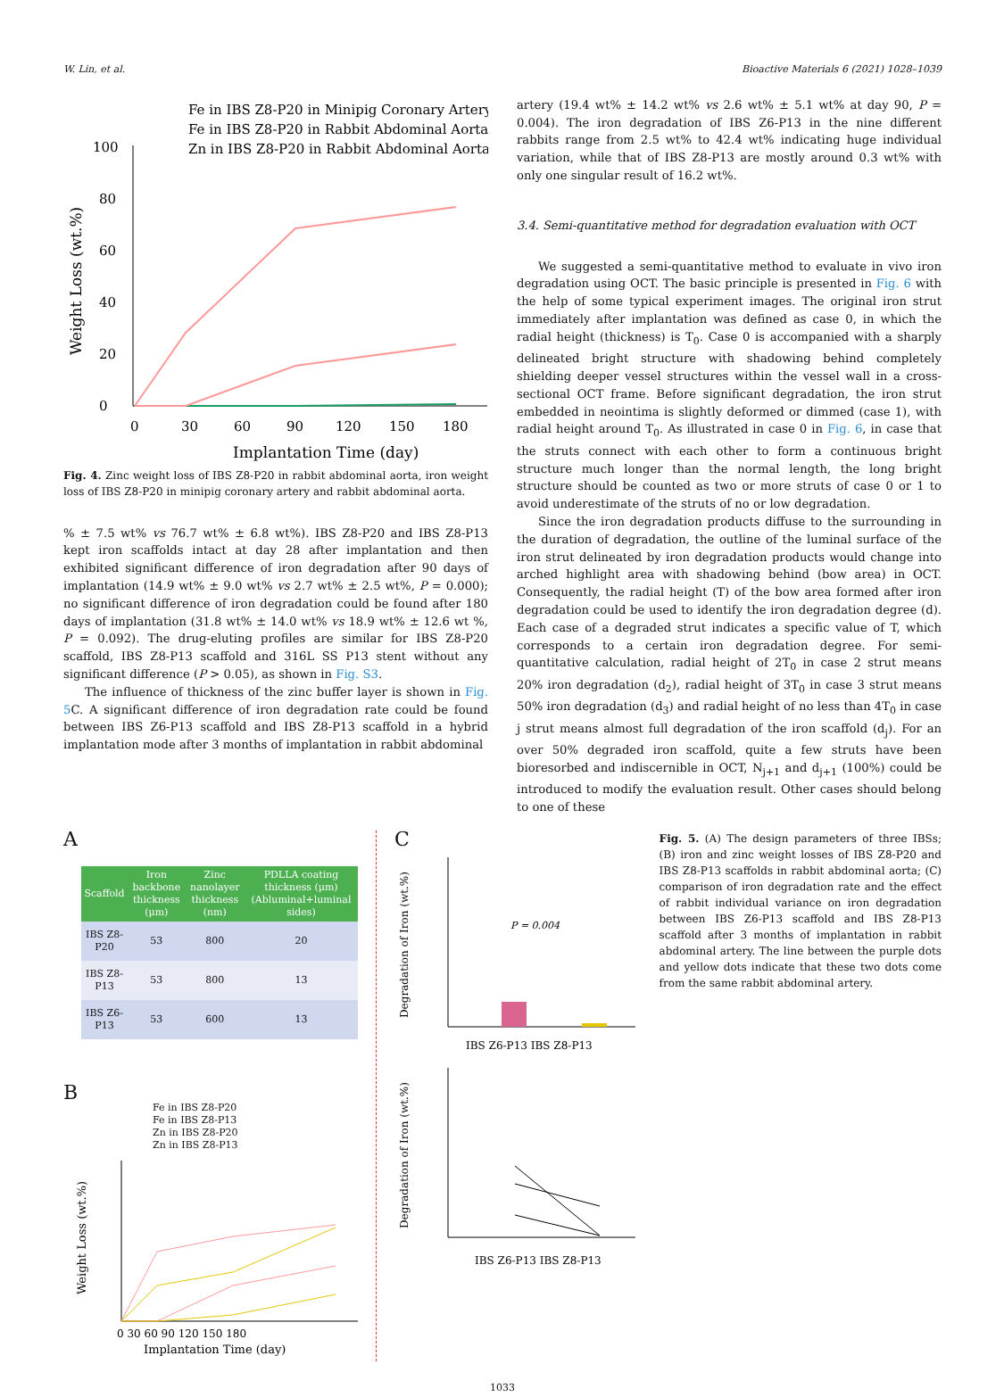W. Lin, et al. Bioactive Materials 6 (2021) 1028–1039
Fe in IBS Z8-P20 in Minipig Coronary Artery
Fe in IBS Z8-P20 in Rabbit Abdominal Aorta
Zn in IBS Z8-P20 in Rabbit Abdominal Aorta
0
20
40
60
80
100
0
30
60
90
120
150
180
Implantation Time (day)
Weight Loss (wt.%)
Fig. 4. Zinc weight loss of IBS Z8-P20 in rabbit abdominal aorta, iron weight loss of IBS Z8-P20 in minipig coronary artery and rabbit abdominal aorta.
% ± 7.5 wt% vs 76.7 wt% ± 6.8 wt%). IBS Z8-P20 and IBS Z8-P13 kept iron scaffolds intact at day 28 after implantation and then exhibited significant difference of iron degradation after 90 days of implantation (14.9 wt% ± 9.0 wt% vs 2.7 wt% ± 2.5 wt%, P = 0.000); no significant difference of iron degradation could be found after 180 days of implantation (31.8 wt% ± 14.0 wt% vs 18.9 wt% ± 12.6 wt %, P = 0.092). The drug-eluting profiles are similar for IBS Z8-P20 scaffold, IBS Z8-P13 scaffold and 316L SS P13 stent without any significant difference (P > 0.05), as shown in Fig. S3.
The influence of thickness of the zinc buffer layer is shown in Fig. 5 C. A significant difference of iron degradation rate could be found between IBS Z6-P13 scaffold and IBS Z8-P13 scaffold in a hybrid implantation mode after 3 months of implantation in rabbit abdominal
artery (19.4 wt% ± 14.2 wt% vs 2.6 wt% ± 5.1 wt% at day 90, P = 0.004). The iron degradation of IBS Z6-P13 in the nine different rabbits range from 2.5 wt% to 42.4 wt% indicating huge individual variation, while that of IBS Z8-P13 are mostly around 0.3 wt% with only one singular result of 16.2 wt%.
3.4. Semi-quantitative method for degradation evaluation with OCT
We suggested a semi-quantitative method to evaluate in vivo iron degradation using OCT. The basic principle is presented in Fig. 6 with the help of some typical experiment images. The original iron strut immediately after implantation was defined as case 0, in which the radial height (thickness) is T<sub>0</sub>. Case 0 is accompanied with a sharply delineated bright structure with shadowing behind completely shielding deeper vessel structures within the vessel wall in a cross-sectional OCT frame. Before significant degradation, the iron strut embedded in neointima is slightly deformed or dimmed (case 1), with radial height around T<sub>0</sub>. As illustrated in case 0 in Fig. 6, in case that the struts connect with each other to form a continuous bright structure much longer than the normal length, the long bright structure should be counted as two or more struts of case 0 or 1 to avoid underestimate of the struts of no or low degradation.
Since the iron degradation products diffuse to the surrounding in the duration of degradation, the outline of the luminal surface of the iron strut delineated by iron degradation products would change into arched highlight area with shadowing behind (bow area) in OCT. Consequently, the radial height (T) of the bow area formed after iron degradation could be used to identify the iron degradation degree (d). Each case of a degraded strut indicates a specific value of T, which corresponds to a certain iron degradation degree. For semi-quantitative calculation, radial height of 2T<sub>0</sub> in case 2 strut means 20% iron degradation (d<sub>2</sub>), radial height of 3T<sub>0</sub> in case 3 strut means 50% iron degradation (d<sub>3</sub>) and radial height of no less than 4T<sub>0</sub> in case j strut means almost full degradation of the iron scaffold (d<sub>j</sub>). For an over 50% degraded iron scaffold, quite a few struts have been bioresorbed and indiscernible in OCT, N<sub>j+1</sub> and d<sub>j+1</sub> (100%) could be introduced to modify the evaluation result. Other cases should belong to one of these
A
| Scaffold | Iron backbone thickness (μm) | Zinc nanolayer thickness (nm) | PDLLA coating thickness (μm) (Abluminal+luminal sides) |
| --- | --- | --- | --- |
| IBS Z8-P20 | 53 | 800 | 20 |
| IBS Z8-P13 | 53 | 800 | 13 |
| IBS Z6-P13 | 53 | 600 | 13 |
B
Fe in IBS Z8-P20
Fe in IBS Z8-P13
Zn in IBS Z8-P20
Zn in IBS Z8-P13
0 30 60 90 120 150 180
Implantation Time (day)
Weight Loss (wt.%)
C
P = 0.004
Degradation of Iron (wt.%)
IBS Z6-P13 IBS Z8-P13
Degradation of Iron (wt.%)
IBS Z6-P13 IBS Z8-P13
Fig. 5. (A) The design parameters of three IBSs; (B) iron and zinc weight losses of IBS Z8-P20 and IBS Z8-P13 scaffolds in rabbit abdominal aorta; (C) comparison of iron degradation rate and the effect of rabbit individual variance on iron degradation between IBS Z6-P13 scaffold and IBS Z8-P13 scaffold after 3 months of implantation in rabbit abdominal artery. The line between the purple dots and yellow dots indicate that these two dots come from the same rabbit abdominal artery.
1033